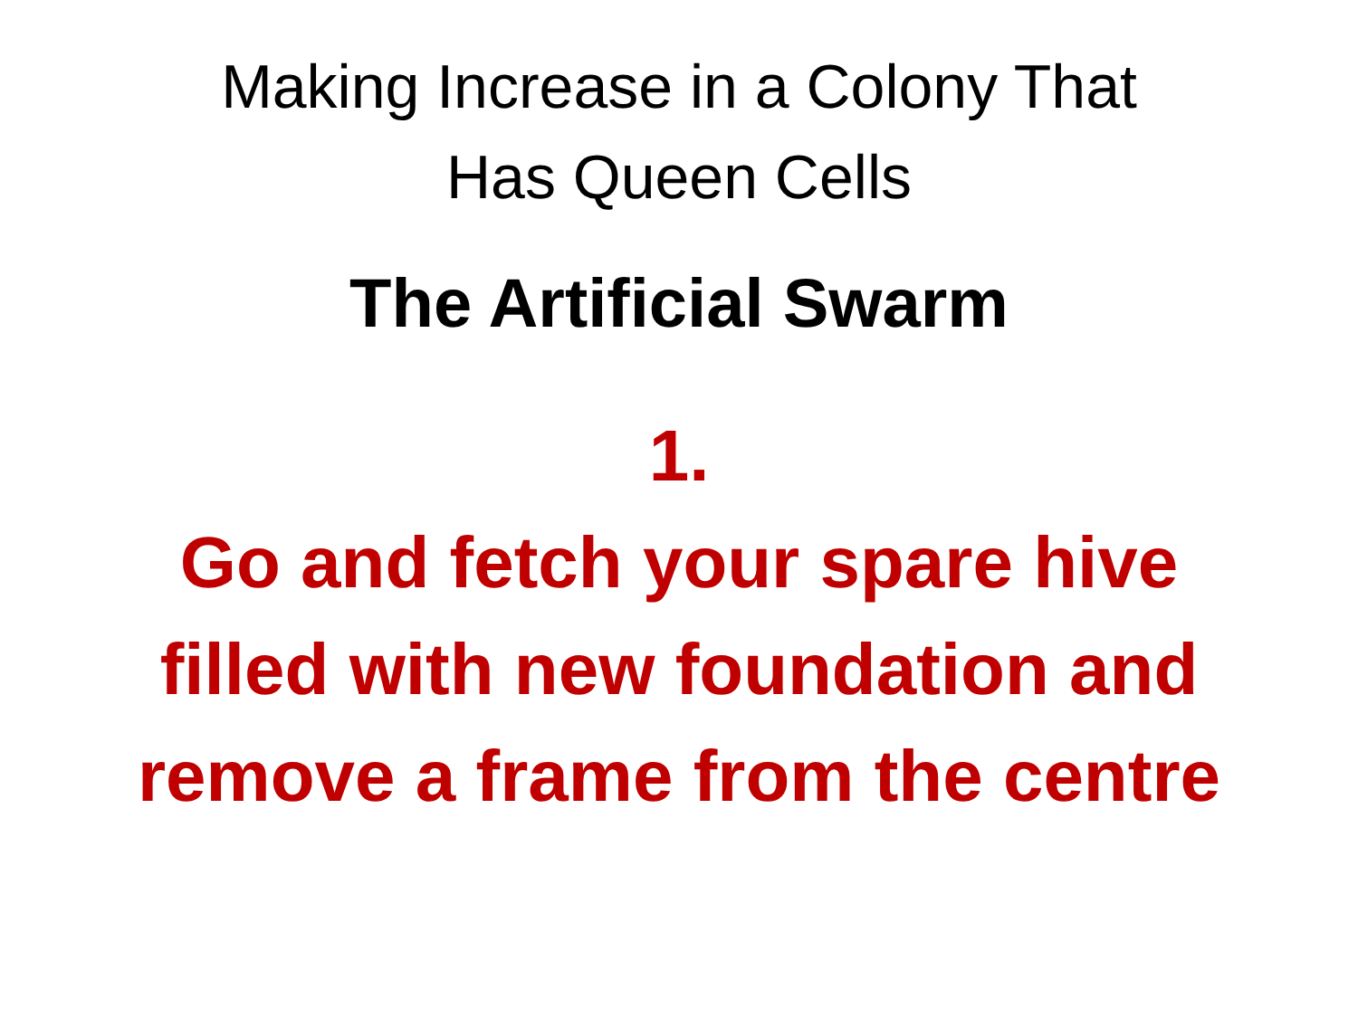Making Increase in a Colony That
Has Queen Cells
The Artificial Swarm
1.
Go and fetch your spare hive filled with new foundation and remove a frame from the centre